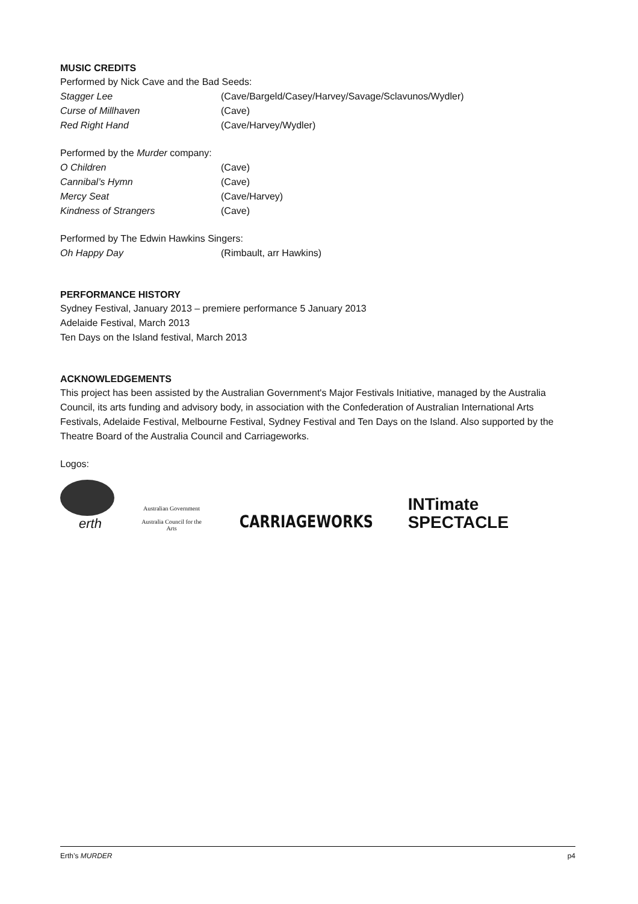MUSIC CREDITS
Performed by Nick Cave and the Bad Seeds:
| Stagger Lee | (Cave/Bargeld/Casey/Harvey/Savage/Sclavunos/Wydler) |
| Curse of Millhaven | (Cave) |
| Red Right Hand | (Cave/Harvey/Wydler) |
Performed by the Murder company:
| O Children | (Cave) |
| Cannibal’s Hymn | (Cave) |
| Mercy Seat | (Cave/Harvey) |
| Kindness of Strangers | (Cave) |
Performed by The Edwin Hawkins Singers:
| Oh Happy Day | (Rimbault, arr Hawkins) |
PERFORMANCE HISTORY
Sydney Festival, January 2013 – premiere performance 5 January 2013
Adelaide Festival, March 2013
Ten Days on the Island festival, March 2013
ACKNOWLEDGEMENTS
This project has been assisted by the Australian Government's Major Festivals Initiative, managed by the Australia Council, its arts funding and advisory body, in association with the Confederation of Australian International Arts Festivals, Adelaide Festival, Melbourne Festival, Sydney Festival and Ten Days on the Island. Also supported by the Theatre Board of the Australia Council and Carriageworks.
Logos:
erth
Australian Government
Australia Council for the Arts
CARRIAGEWORKS
INTimate
SPECTACLE
Erth’s MURDER p4